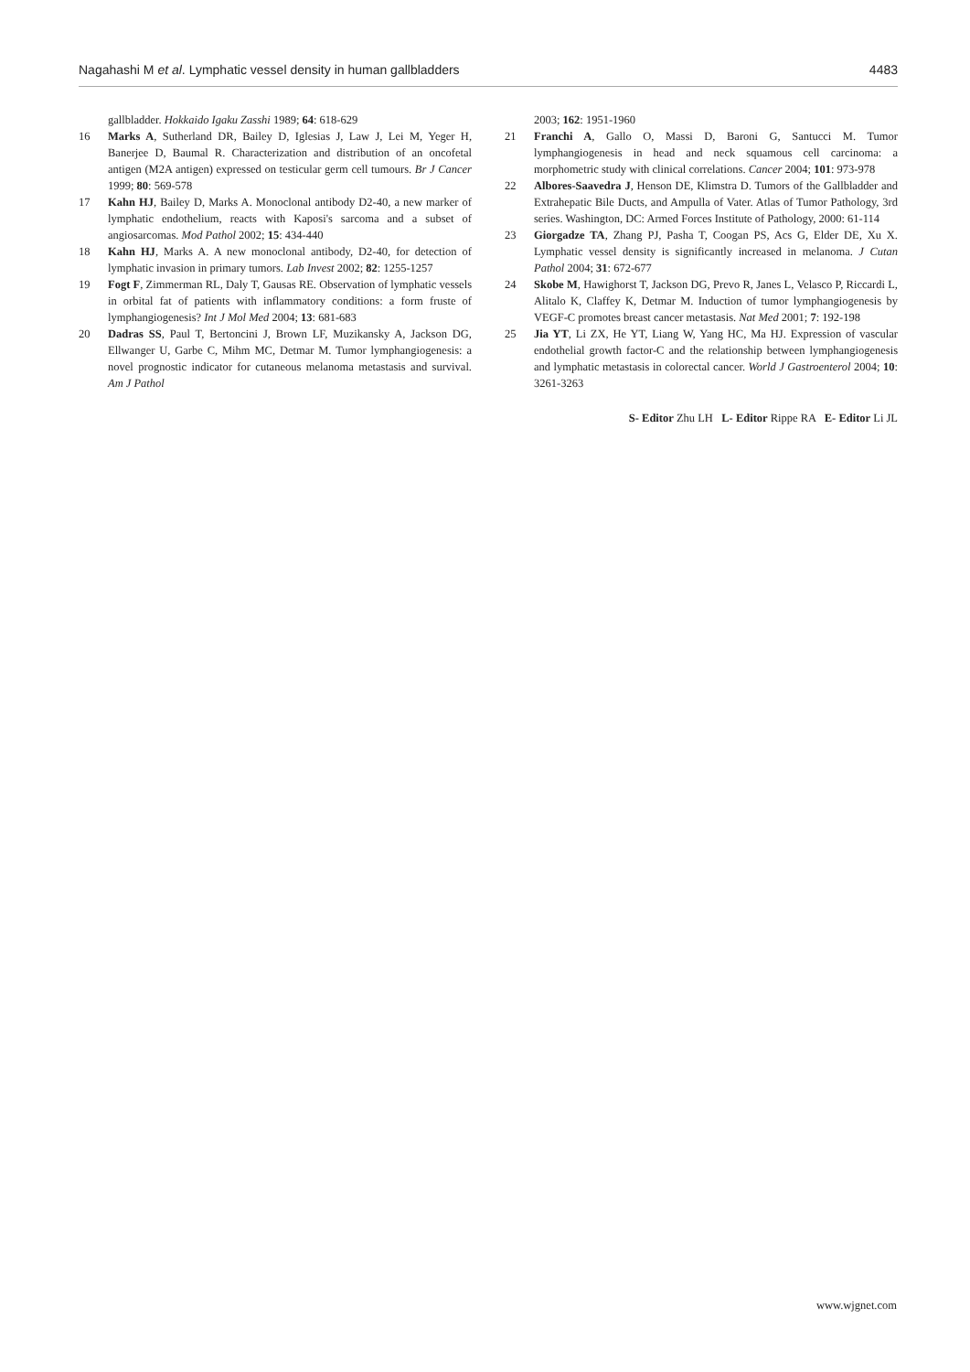Nagahashi M et al. Lymphatic vessel density in human gallbladders 4483
gallbladder. Hokkaido Igaku Zasshi 1989; 64: 618-629
16 Marks A, Sutherland DR, Bailey D, Iglesias J, Law J, Lei M, Yeger H, Banerjee D, Baumal R. Characterization and distribution of an oncofetal antigen (M2A antigen) expressed on testicular germ cell tumours. Br J Cancer 1999; 80: 569-578
17 Kahn HJ, Bailey D, Marks A. Monoclonal antibody D2-40, a new marker of lymphatic endothelium, reacts with Kaposi's sarcoma and a subset of angiosarcomas. Mod Pathol 2002; 15: 434-440
18 Kahn HJ, Marks A. A new monoclonal antibody, D2-40, for detection of lymphatic invasion in primary tumors. Lab Invest 2002; 82: 1255-1257
19 Fogt F, Zimmerman RL, Daly T, Gausas RE. Observation of lymphatic vessels in orbital fat of patients with inflammatory conditions: a form fruste of lymphangiogenesis? Int J Mol Med 2004; 13: 681-683
20 Dadras SS, Paul T, Bertoncini J, Brown LF, Muzikansky A, Jackson DG, Ellwanger U, Garbe C, Mihm MC, Detmar M. Tumor lymphangiogenesis: a novel prognostic indicator for cutaneous melanoma metastasis and survival. Am J Pathol
2003; 162: 1951-1960
21 Franchi A, Gallo O, Massi D, Baroni G, Santucci M. Tumor lymphangiogenesis in head and neck squamous cell carcinoma: a morphometric study with clinical correlations. Cancer 2004; 101: 973-978
22 Albores-Saavedra J, Henson DE, Klimstra D. Tumors of the Gallbladder and Extrahepatic Bile Ducts, and Ampulla of Vater. Atlas of Tumor Pathology, 3rd series. Washington, DC: Armed Forces Institute of Pathology, 2000: 61-114
23 Giorgadze TA, Zhang PJ, Pasha T, Coogan PS, Acs G, Elder DE, Xu X. Lymphatic vessel density is significantly increased in melanoma. J Cutan Pathol 2004; 31: 672-677
24 Skobe M, Hawighorst T, Jackson DG, Prevo R, Janes L, Velasco P, Riccardi L, Alitalo K, Claffey K, Detmar M. Induction of tumor lymphangiogenesis by VEGF-C promotes breast cancer metastasis. Nat Med 2001; 7: 192-198
25 Jia YT, Li ZX, He YT, Liang W, Yang HC, Ma HJ. Expression of vascular endothelial growth factor-C and the relationship between lymphangiogenesis and lymphatic metastasis in colorectal cancer. World J Gastroenterol 2004; 10: 3261-3263
S- Editor Zhu LH L- Editor Rippe RA E- Editor Li JL
www.wjgnet.com